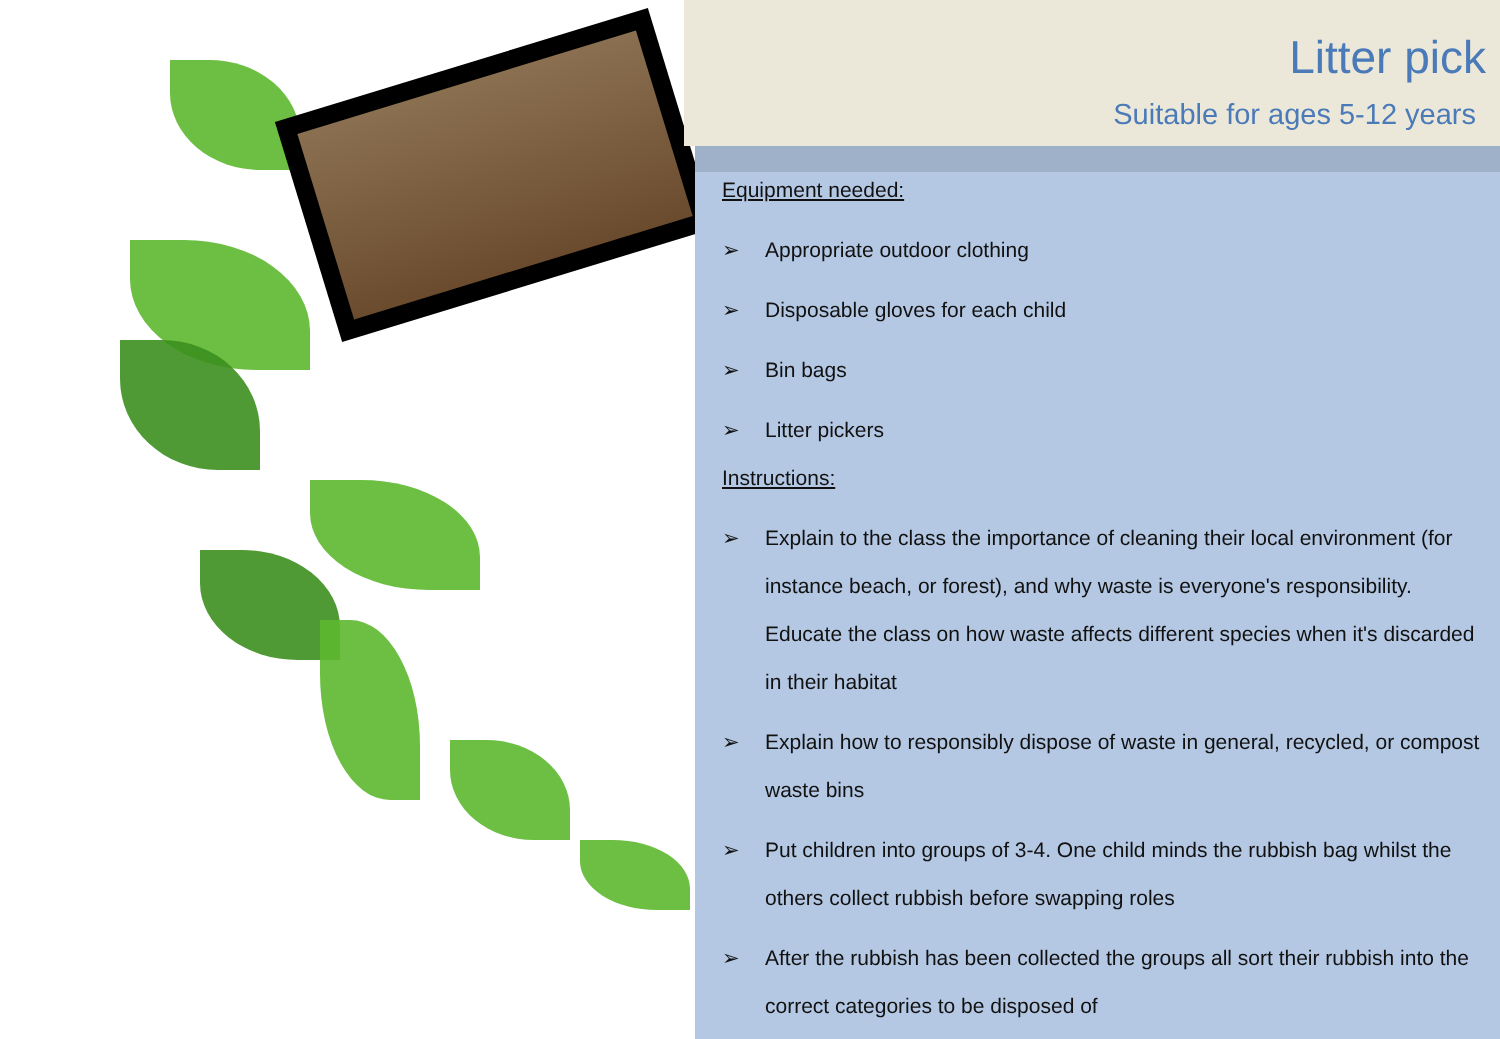Litter pick
Suitable for ages 5-12 years
Equipment needed:
➢ Appropriate outdoor clothing
➢ Disposable gloves for each child
➢ Bin bags
➢ Litter pickers
Instructions:
➢ Explain to the class the importance of cleaning their local environment (for instance beach, or forest), and why waste is everyone's responsibility. Educate the class on how waste affects different species when it's discarded in their habitat
➢ Explain how to responsibly dispose of waste in general, recycled, or compost waste bins
➢ Put children into groups of 3-4. One child minds the rubbish bag whilst the others collect rubbish before swapping roles
➢ After the rubbish has been collected the groups all sort their rubbish into the correct categories to be disposed of